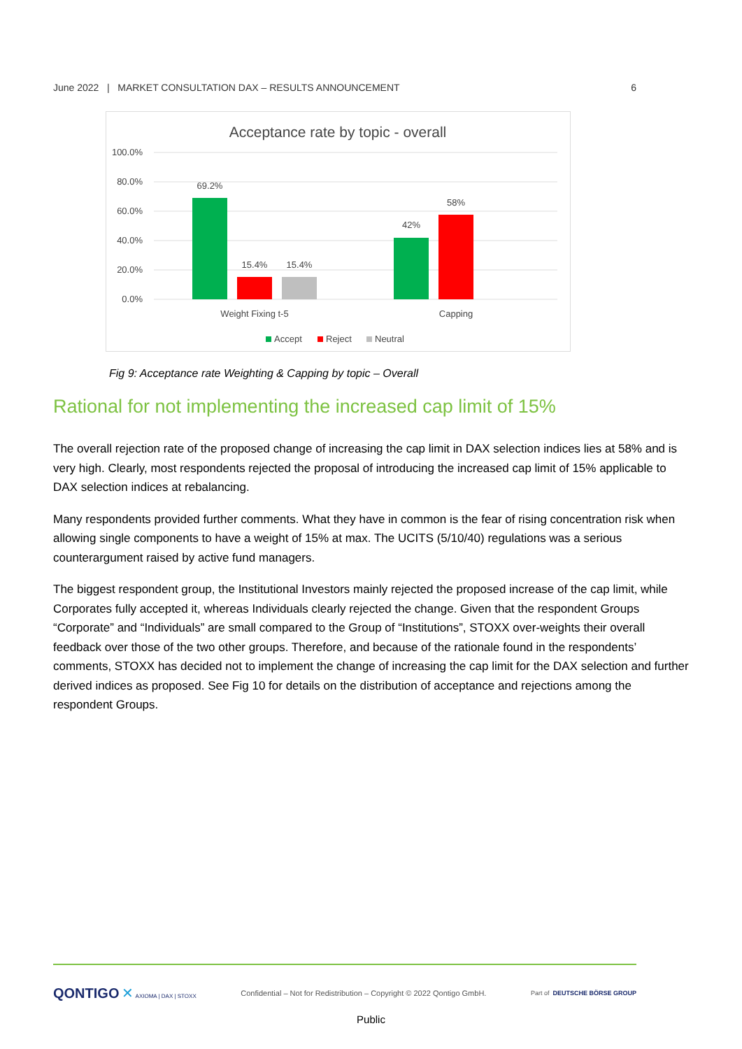June 2022 | MARKET CONSULTATION DAX – RESULTS ANNOUNCEMENT 6
Acceptance rate by topic - overall
100.0%
80.0%
60.0%
40.0%
20.0%
0.0%
69.2%
15.4%
15.4%
42%
58%
Weight Fixing t-5
Capping
Accept
Reject
Neutral
Fig 9: Acceptance rate Weighting & Capping by topic – Overall
Rational for not implementing the increased cap limit of 15%
The overall rejection rate of the proposed change of increasing the cap limit in DAX selection indices lies at 58% and is very high. Clearly, most respondents rejected the proposal of introducing the increased cap limit of 15% applicable to DAX selection indices at rebalancing.
Many respondents provided further comments. What they have in common is the fear of rising concentration risk when allowing single components to have a weight of 15% at max. The UCITS (5/10/40) regulations was a serious counterargument raised by active fund managers.
The biggest respondent group, the Institutional Investors mainly rejected the proposed increase of the cap limit, while Corporates fully accepted it, whereas Individuals clearly rejected the change. Given that the respondent Groups “Corporate” and “Individuals” are small compared to the Group of “Institutions”, STOXX over-weights their overall feedback over those of the two other groups. Therefore, and because of the rationale found in the respondents’ comments, STOXX has decided not to implement the change of increasing the cap limit for the DAX selection and further derived indices as proposed. See Fig 10 for details on the distribution of acceptance and rejections among the respondent Groups.
QONTIGO ✕ AXIOMA | DAX | STOXX Confidential – Not for Redistribution – Copyright © 2022 Qontigo GmbH. Part of DEUTSCHE BÖRSE GROUP
Public